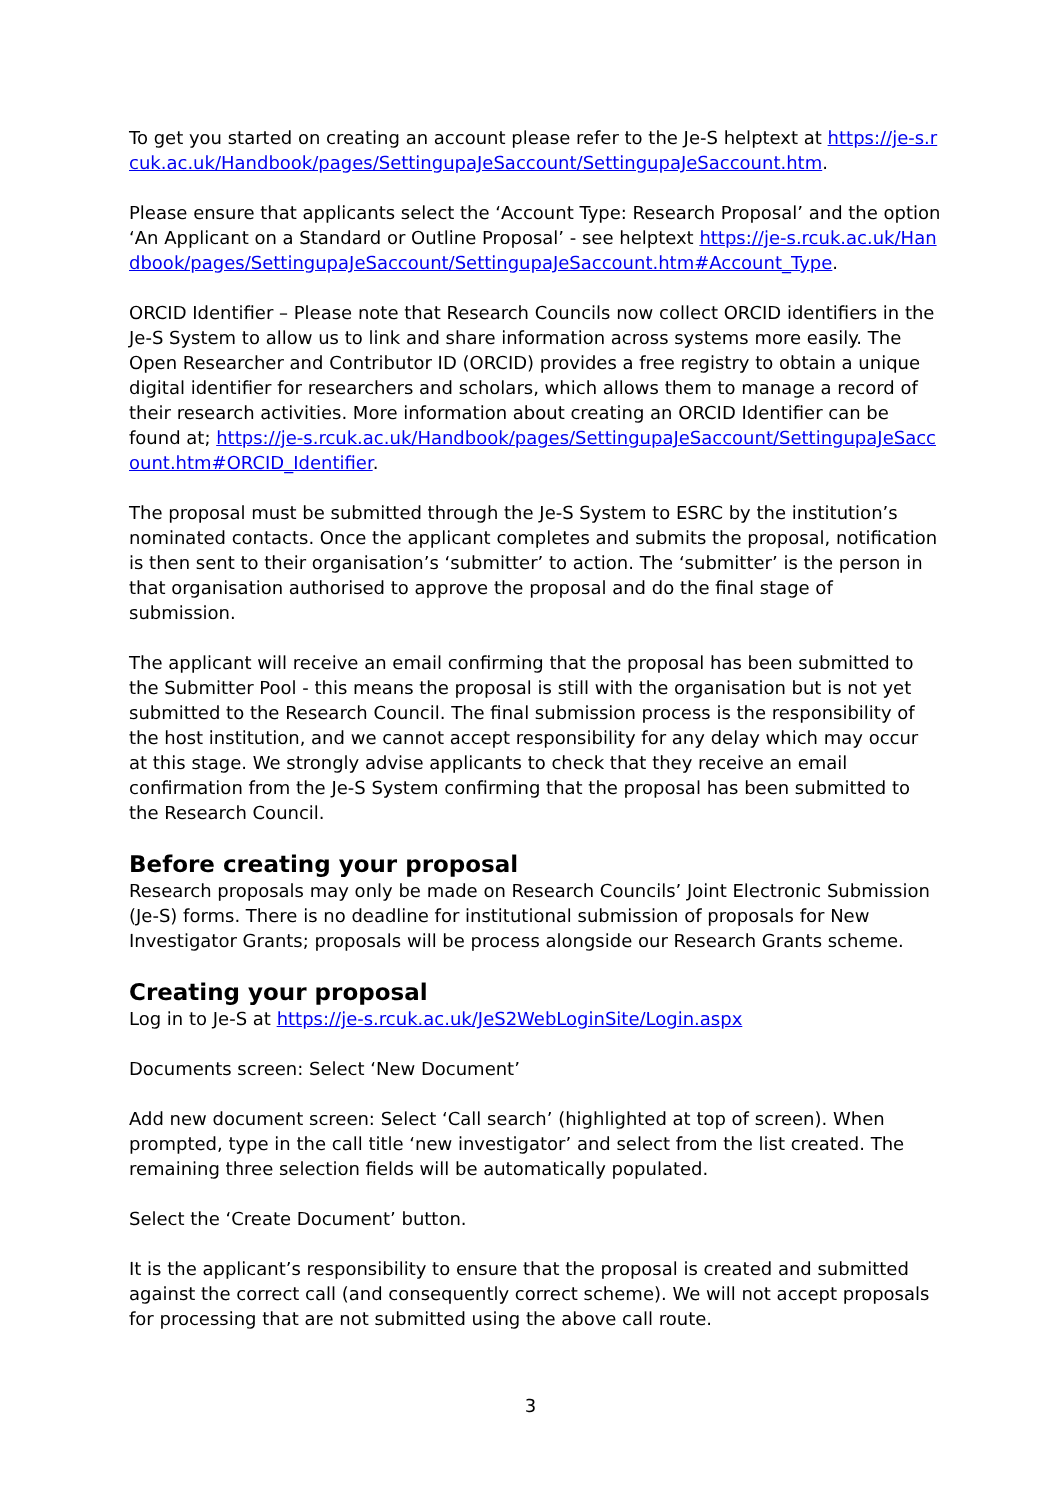To get you started on creating an account please refer to the Je-S helptext at https://je-s.rcuk.ac.uk/Handbook/pages/SettingupaJeSaccount/SettingupaJeSaccount.htm.
Please ensure that applicants select the ‘Account Type: Research Proposal’ and the option ‘An Applicant on a Standard or Outline Proposal’ - see helptext https://je-s.rcuk.ac.uk/Handbook/pages/SettingupaJeSaccount/SettingupaJeSaccount.htm#Account_Type.
ORCID Identifier – Please note that Research Councils now collect ORCID identifiers in the Je-S System to allow us to link and share information across systems more easily. The Open Researcher and Contributor ID (ORCID) provides a free registry to obtain a unique digital identifier for researchers and scholars, which allows them to manage a record of their research activities. More information about creating an ORCID Identifier can be found at; https://je-s.rcuk.ac.uk/Handbook/pages/SettingupaJeSaccount/SettingupaJeSaccount.htm#ORCID_Identifier.
The proposal must be submitted through the Je-S System to ESRC by the institution’s nominated contacts. Once the applicant completes and submits the proposal, notification is then sent to their organisation’s ‘submitter’ to action. The ‘submitter’ is the person in that organisation authorised to approve the proposal and do the final stage of submission.
The applicant will receive an email confirming that the proposal has been submitted to the Submitter Pool - this means the proposal is still with the organisation but is not yet submitted to the Research Council. The final submission process is the responsibility of the host institution, and we cannot accept responsibility for any delay which may occur at this stage. We strongly advise applicants to check that they receive an email confirmation from the Je-S System confirming that the proposal has been submitted to the Research Council.
Before creating your proposal
Research proposals may only be made on Research Councils’ Joint Electronic Submission (Je-S) forms. There is no deadline for institutional submission of proposals for New Investigator Grants; proposals will be process alongside our Research Grants scheme.
Creating your proposal
Log in to Je-S at https://je-s.rcuk.ac.uk/JeS2WebLoginSite/Login.aspx
Documents screen: Select ‘New Document’
Add new document screen: Select ‘Call search’ (highlighted at top of screen). When prompted, type in the call title ‘new investigator’ and select from the list created. The remaining three selection fields will be automatically populated.
Select the ‘Create Document’ button.
It is the applicant’s responsibility to ensure that the proposal is created and submitted against the correct call (and consequently correct scheme). We will not accept proposals for processing that are not submitted using the above call route.
3